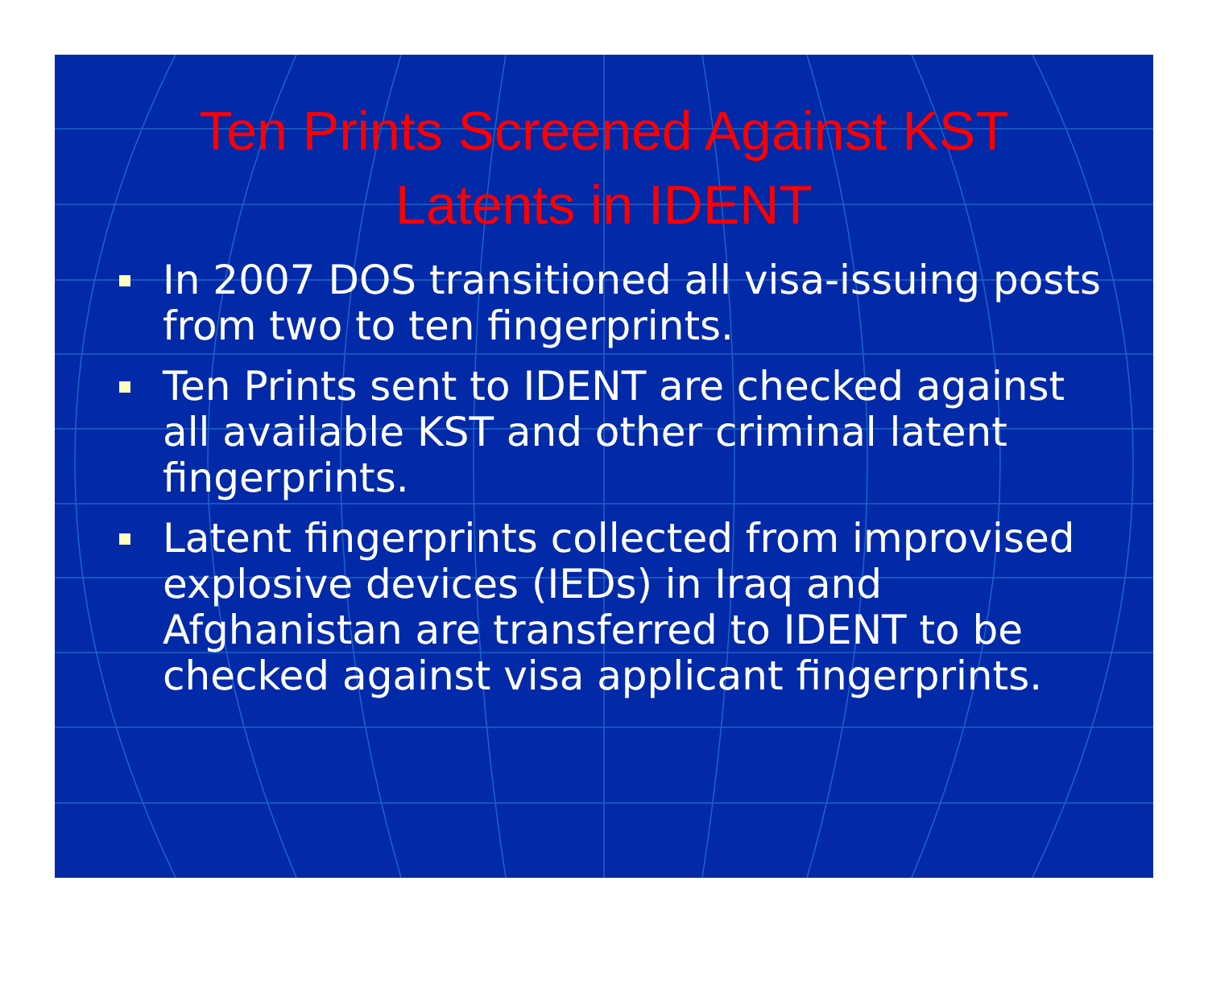Ten Prints Screened Against KST
Latents in IDENT
In 2007 DOS transitioned all visa-issuing posts from two to ten fingerprints.
Ten Prints sent to IDENT are checked against all available KST and other criminal latent fingerprints.
Latent fingerprints collected from improvised explosive devices (IEDs) in Iraq and Afghanistan are transferred to IDENT to be checked against visa applicant fingerprints.